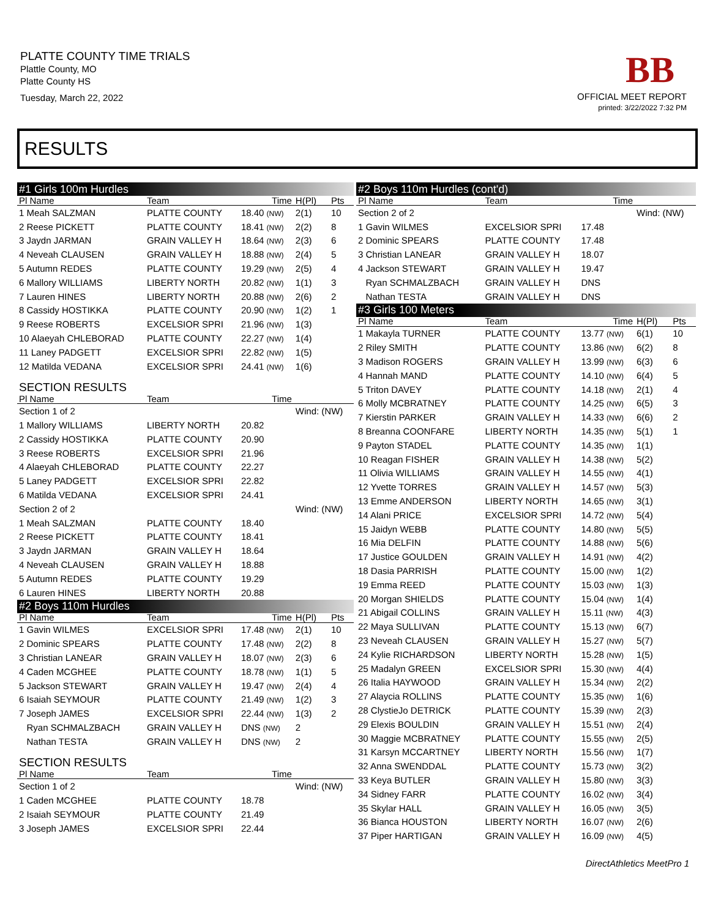PLATTE COUNTY TIME TRIALS
Plattle County, MO
Platte County HS
Tuesday, March 22, 2022
BB
OFFICIAL MEET REPORT
printed: 3/22/2022 7:32 PM
RESULTS
| #1 Girls 100m Hurdles | | | | |
| Pl Name | Team | Time | H(Pl) | Pts |
| 1 Meah SALZMAN | PLATTE COUNTY | 18.40 (NW) | 2(1) | 10 |
| 2 Reese PICKETT | PLATTE COUNTY | 18.41 (NW) | 2(2) | 8 |
| 3 Jaydn JARMAN | GRAIN VALLEY H | 18.64 (NW) | 2(3) | 6 |
| 4 Neveah CLAUSEN | GRAIN VALLEY H | 18.88 (NW) | 2(4) | 5 |
| 5 Autumn REDES | PLATTE COUNTY | 19.29 (NW) | 2(5) | 4 |
| 6 Mallory WILLIAMS | LIBERTY NORTH | 20.82 (NW) | 1(1) | 3 |
| 7 Lauren HINES | LIBERTY NORTH | 20.88 (NW) | 2(6) | 2 |
| 8 Cassidy HOSTIKKA | PLATTE COUNTY | 20.90 (NW) | 1(2) | 1 |
| 9 Reese ROBERTS | EXCELSIOR SPRI | 21.96 (NW) | 1(3) | |
| 10 Alaeyah CHLEBORAD | PLATTE COUNTY | 22.27 (NW) | 1(4) | |
| 11 Laney PADGETT | EXCELSIOR SPRI | 22.82 (NW) | 1(5) | |
| 12 Matilda VEDANA | EXCELSIOR SPRI | 24.41 (NW) | 1(6) | |
| SECTION RESULTS | | | | |
| Pl Name | Team | Time | | |
| Section 1 of 2 | | | Wind: (NW) | |
| 1 Mallory WILLIAMS | LIBERTY NORTH | 20.82 | | |
| 2 Cassidy HOSTIKKA | PLATTE COUNTY | 20.90 | | |
| 3 Reese ROBERTS | EXCELSIOR SPRI | 21.96 | | |
| 4 Alaeyah CHLEBORAD | PLATTE COUNTY | 22.27 | | |
| 5 Laney PADGETT | EXCELSIOR SPRI | 22.82 | | |
| 6 Matilda VEDANA | EXCELSIOR SPRI | 24.41 | | |
| Section 2 of 2 | | | Wind: (NW) | |
| 1 Meah SALZMAN | PLATTE COUNTY | 18.40 | | |
| 2 Reese PICKETT | PLATTE COUNTY | 18.41 | | |
| 3 Jaydn JARMAN | GRAIN VALLEY H | 18.64 | | |
| 4 Neveah CLAUSEN | GRAIN VALLEY H | 18.88 | | |
| 5 Autumn REDES | PLATTE COUNTY | 19.29 | | |
| 6 Lauren HINES | LIBERTY NORTH | 20.88 | | |
| #2 Boys 110m Hurdles | | | | |
| Pl Name | Team | Time | H(Pl) | Pts |
| 1 Gavin WILMES | EXCELSIOR SPRI | 17.48 (NW) | 2(1) | 10 |
| 2 Dominic SPEARS | PLATTE COUNTY | 17.48 (NW) | 2(2) | 8 |
| 3 Christian LANEAR | GRAIN VALLEY H | 18.07 (NW) | 2(3) | 6 |
| 4 Caden MCGHEE | PLATTE COUNTY | 18.78 (NW) | 1(1) | 5 |
| 5 Jackson STEWART | GRAIN VALLEY H | 19.47 (NW) | 2(4) | 4 |
| 6 Isaiah SEYMOUR | PLATTE COUNTY | 21.49 (NW) | 1(2) | 3 |
| 7 Joseph JAMES | EXCELSIOR SPRI | 22.44 (NW) | 1(3) | 2 |
| Ryan SCHMALZBACH | GRAIN VALLEY H | DNS (NW) | 2 | |
| Nathan TESTA | GRAIN VALLEY H | DNS (NW) | 2 | |
| SECTION RESULTS | | | | |
| Pl Name | Team | Time | | |
| Section 1 of 2 | | | Wind: (NW) | |
| 1 Caden MCGHEE | PLATTE COUNTY | 18.78 | | |
| 2 Isaiah SEYMOUR | PLATTE COUNTY | 21.49 | | |
| 3 Joseph JAMES | EXCELSIOR SPRI | 22.44 | | |
| #2 Boys 110m Hurdles (cont'd) | | | | |
| Pl Name | Team | Time | | |
| Section 2 of 2 | | | Wind: (NW) | |
| 1 Gavin WILMES | EXCELSIOR SPRI | 17.48 | | |
| 2 Dominic SPEARS | PLATTE COUNTY | 17.48 | | |
| 3 Christian LANEAR | GRAIN VALLEY H | 18.07 | | |
| 4 Jackson STEWART | GRAIN VALLEY H | 19.47 | | |
| Ryan SCHMALZBACH | GRAIN VALLEY H | DNS | | |
| Nathan TESTA | GRAIN VALLEY H | DNS | | |
| #3 Girls 100 Meters | | | | |
| Pl Name | Team | Time | H(Pl) | Pts |
| 1 Makayla TURNER | PLATTE COUNTY | 13.77 (NW) | 6(1) | 10 |
| 2 Riley SMITH | PLATTE COUNTY | 13.86 (NW) | 6(2) | 8 |
| 3 Madison ROGERS | GRAIN VALLEY H | 13.99 (NW) | 6(3) | 6 |
| 4 Hannah MAND | PLATTE COUNTY | 14.10 (NW) | 6(4) | 5 |
| 5 Triton DAVEY | PLATTE COUNTY | 14.18 (NW) | 2(1) | 4 |
| 6 Molly MCBRATNEY | PLATTE COUNTY | 14.25 (NW) | 6(5) | 3 |
| 7 Kierstin PARKER | GRAIN VALLEY H | 14.33 (NW) | 6(6) | 2 |
| 8 Breanna COONFARE | LIBERTY NORTH | 14.35 (NW) | 5(1) | 1 |
| 9 Payton STADEL | PLATTE COUNTY | 14.35 (NW) | 1(1) | |
| 10 Reagan FISHER | GRAIN VALLEY H | 14.38 (NW) | 5(2) | |
| 11 Olivia WILLIAMS | GRAIN VALLEY H | 14.55 (NW) | 4(1) | |
| 12 Yvette TORRES | GRAIN VALLEY H | 14.57 (NW) | 5(3) | |
| 13 Emme ANDERSON | LIBERTY NORTH | 14.65 (NW) | 3(1) | |
| 14 Alani PRICE | EXCELSIOR SPRI | 14.72 (NW) | 5(4) | |
| 15 Jaidyn WEBB | PLATTE COUNTY | 14.80 (NW) | 5(5) | |
| 16 Mia DELFIN | PLATTE COUNTY | 14.88 (NW) | 5(6) | |
| 17 Justice GOULDEN | GRAIN VALLEY H | 14.91 (NW) | 4(2) | |
| 18 Dasia PARRISH | PLATTE COUNTY | 15.00 (NW) | 1(2) | |
| 19 Emma REED | PLATTE COUNTY | 15.03 (NW) | 1(3) | |
| 20 Morgan SHIELDS | PLATTE COUNTY | 15.04 (NW) | 1(4) | |
| 21 Abigail COLLINS | GRAIN VALLEY H | 15.11 (NW) | 4(3) | |
| 22 Maya SULLIVAN | PLATTE COUNTY | 15.13 (NW) | 6(7) | |
| 23 Neveah CLAUSEN | GRAIN VALLEY H | 15.27 (NW) | 5(7) | |
| 24 Kylie RICHARDSON | LIBERTY NORTH | 15.28 (NW) | 1(5) | |
| 25 Madalyn GREEN | EXCELSIOR SPRI | 15.30 (NW) | 4(4) | |
| 26 Italia HAYWOOD | GRAIN VALLEY H | 15.34 (NW) | 2(2) | |
| 27 Alaycia ROLLINS | PLATTE COUNTY | 15.35 (NW) | 1(6) | |
| 28 ClystieJo DETRICK | PLATTE COUNTY | 15.39 (NW) | 2(3) | |
| 29 Elexis BOULDIN | GRAIN VALLEY H | 15.51 (NW) | 2(4) | |
| 30 Maggie MCBRATNEY | PLATTE COUNTY | 15.55 (NW) | 2(5) | |
| 31 Karsyn MCCARTNEY | LIBERTY NORTH | 15.56 (NW) | 1(7) | |
| 32 Anna SWENDDAL | PLATTE COUNTY | 15.73 (NW) | 3(2) | |
| 33 Keya BUTLER | GRAIN VALLEY H | 15.80 (NW) | 3(3) | |
| 34 Sidney FARR | PLATTE COUNTY | 16.02 (NW) | 3(4) | |
| 35 Skylar HALL | GRAIN VALLEY H | 16.05 (NW) | 3(5) | |
| 36 Bianca HOUSTON | LIBERTY NORTH | 16.07 (NW) | 2(6) | |
| 37 Piper HARTIGAN | GRAIN VALLEY H | 16.09 (NW) | 4(5) | |
DirectAthletics MeetPro 1